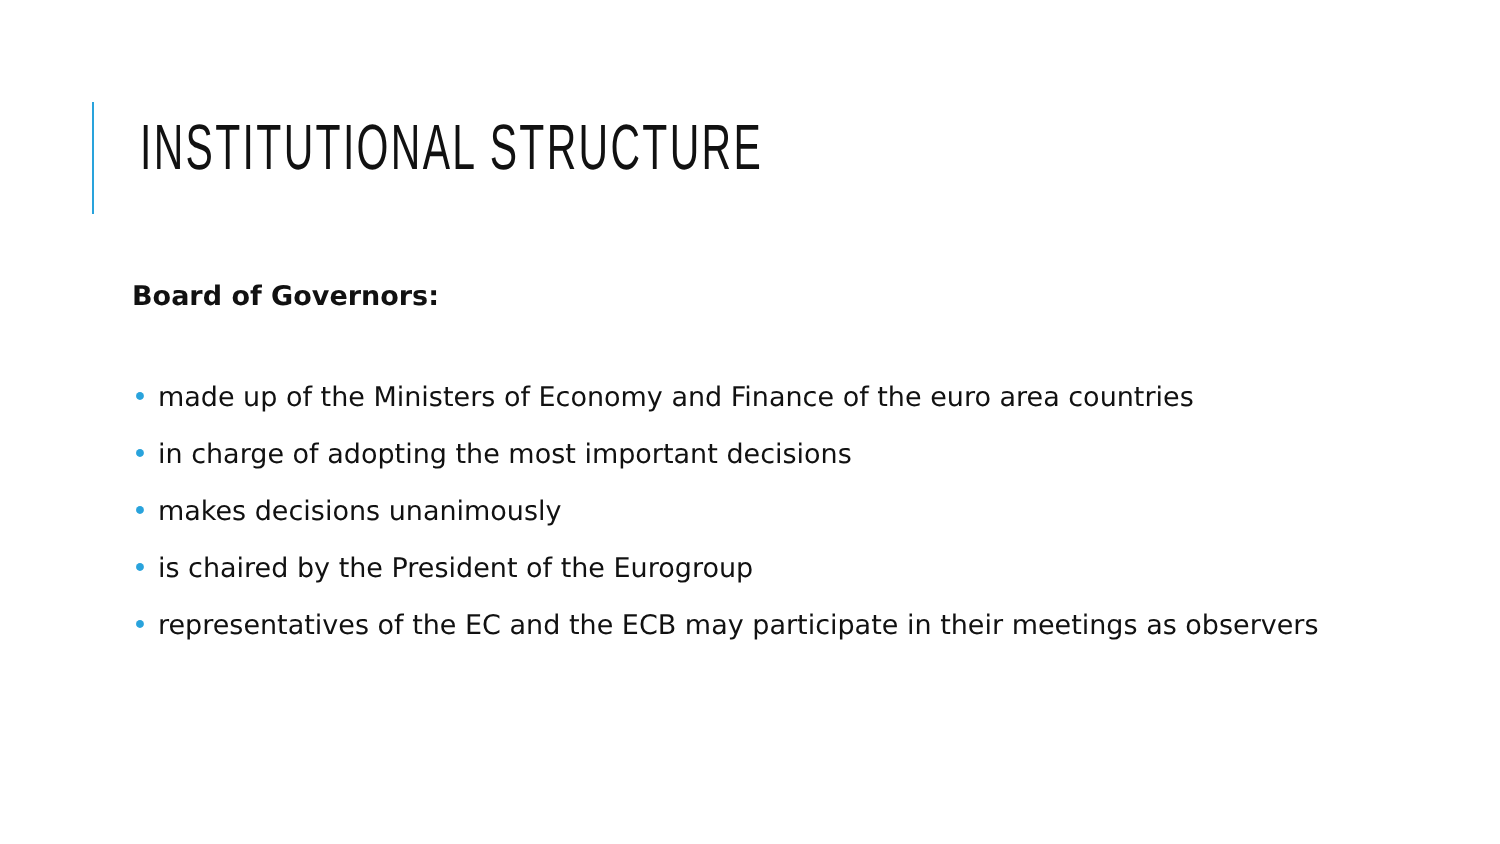INSTITUTIONAL STRUCTURE
Board of Governors:
• made up of the Ministers of Economy and Finance of the euro area countries
• in charge of adopting the most important decisions
• makes decisions unanimously
• is chaired by the President of the Eurogroup
• representatives of the EC and the ECB may participate in their meetings as observers